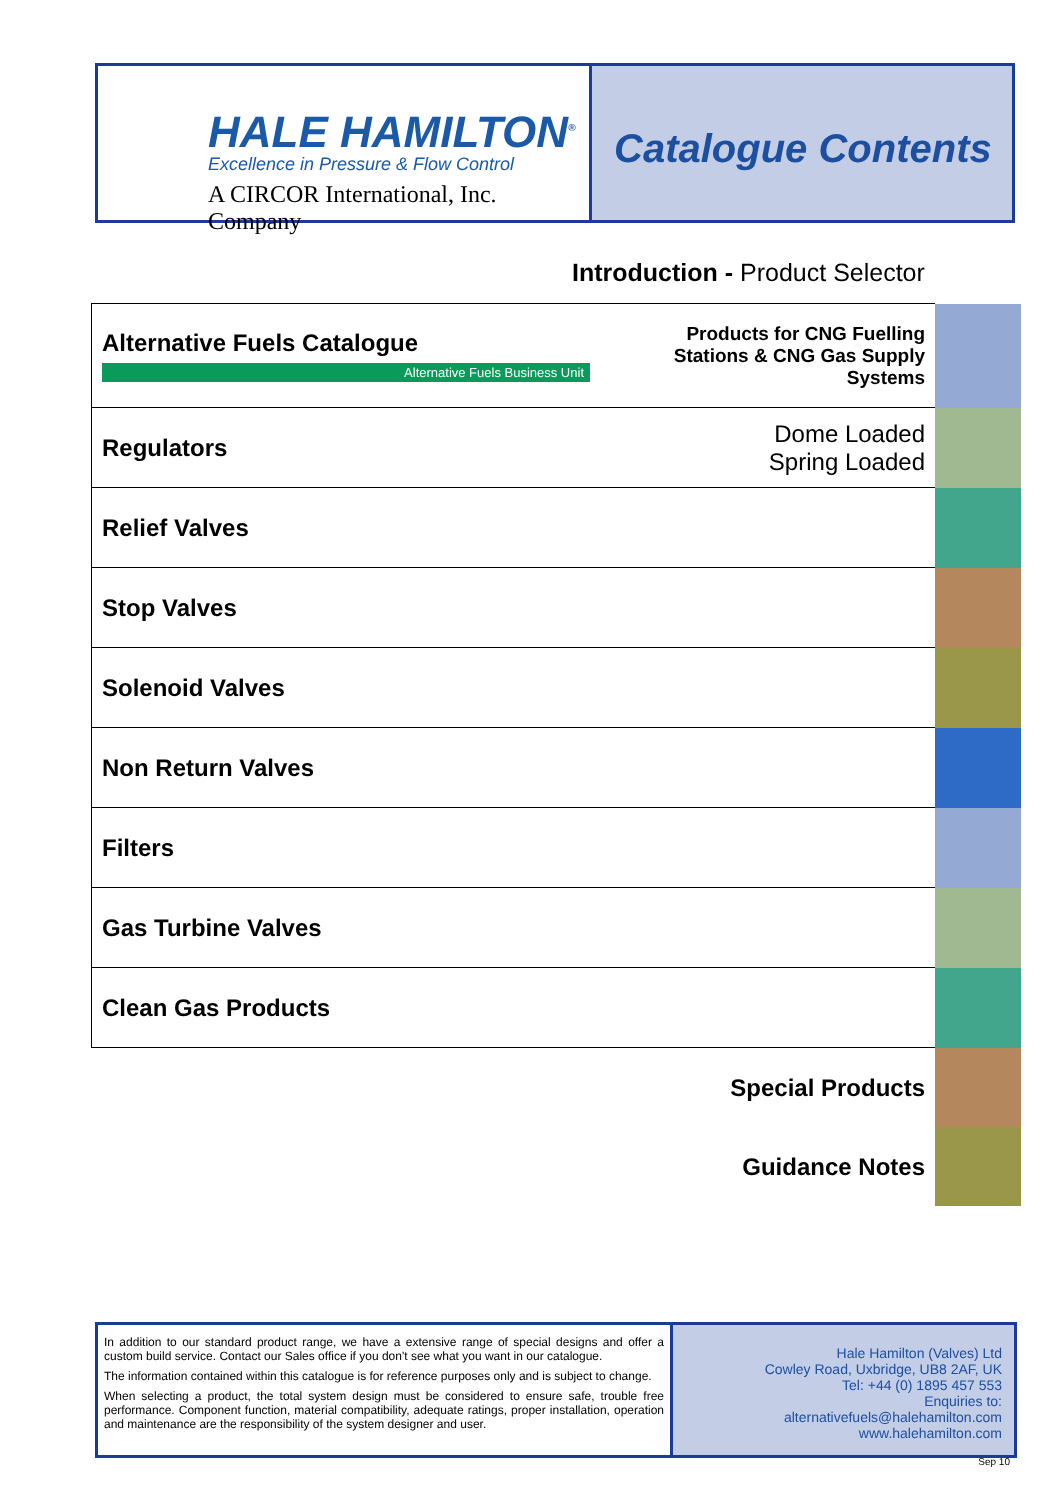HALE HAMILTON<sup>®</sup>
Excellence in Pressure & Flow Control
A CIRCOR International, Inc. Company
Catalogue Contents
Introduction - Product Selector
| Alternative Fuels Catalogue Alternative Fuels Business Unit | Products for CNG Fuelling Stations & CNG Gas Supply Systems | |
| Regulators | Dome Loaded Spring Loaded | |
| Relief Valves | | |
| Stop Valves | | |
| Solenoid Valves | | |
| Non Return Valves | | |
| Filters | | |
| Gas Turbine Valves | | |
| Clean Gas Products | | |
| | Special Products | |
| | Guidance Notes | |
In addition to our standard product range, we have a extensive range of special designs and offer a custom build service. Contact our Sales office if you don't see what you want in our catalogue.
The information contained within this catalogue is for reference purposes only and is subject to change.
When selecting a product, the total system design must be considered to ensure safe, trouble free performance. Component function, material compatibility, adequate ratings, proper installation, operation and maintenance are the responsibility of the system designer and user.
Hale Hamilton (Valves) Ltd
Cowley Road, Uxbridge, UB8 2AF, UK
Tel: +44 (0) 1895 457 553
Enquiries to:
alternativefuels@halehamilton.com
www.halehamilton.com
Sep 10